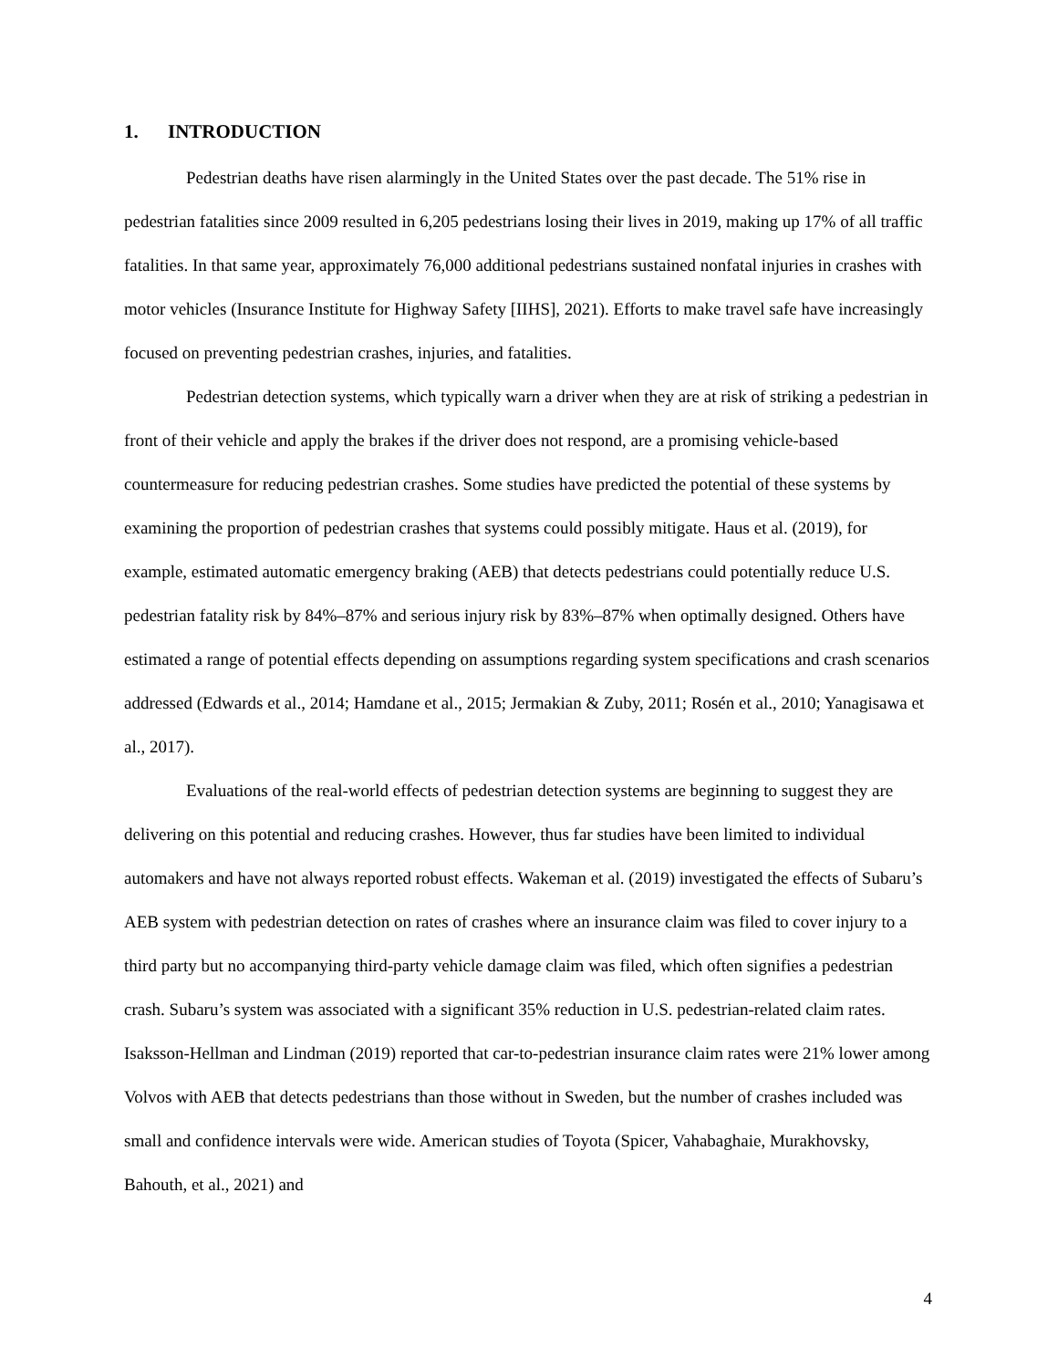1. INTRODUCTION
Pedestrian deaths have risen alarmingly in the United States over the past decade. The 51% rise in pedestrian fatalities since 2009 resulted in 6,205 pedestrians losing their lives in 2019, making up 17% of all traffic fatalities. In that same year, approximately 76,000 additional pedestrians sustained nonfatal injuries in crashes with motor vehicles (Insurance Institute for Highway Safety [IIHS], 2021). Efforts to make travel safe have increasingly focused on preventing pedestrian crashes, injuries, and fatalities.
Pedestrian detection systems, which typically warn a driver when they are at risk of striking a pedestrian in front of their vehicle and apply the brakes if the driver does not respond, are a promising vehicle-based countermeasure for reducing pedestrian crashes. Some studies have predicted the potential of these systems by examining the proportion of pedestrian crashes that systems could possibly mitigate. Haus et al. (2019), for example, estimated automatic emergency braking (AEB) that detects pedestrians could potentially reduce U.S. pedestrian fatality risk by 84%–87% and serious injury risk by 83%–87% when optimally designed. Others have estimated a range of potential effects depending on assumptions regarding system specifications and crash scenarios addressed (Edwards et al., 2014; Hamdane et al., 2015; Jermakian & Zuby, 2011; Rosén et al., 2010; Yanagisawa et al., 2017).
Evaluations of the real-world effects of pedestrian detection systems are beginning to suggest they are delivering on this potential and reducing crashes. However, thus far studies have been limited to individual automakers and have not always reported robust effects. Wakeman et al. (2019) investigated the effects of Subaru’s AEB system with pedestrian detection on rates of crashes where an insurance claim was filed to cover injury to a third party but no accompanying third-party vehicle damage claim was filed, which often signifies a pedestrian crash. Subaru’s system was associated with a significant 35% reduction in U.S. pedestrian-related claim rates. Isaksson-Hellman and Lindman (2019) reported that car-to-pedestrian insurance claim rates were 21% lower among Volvos with AEB that detects pedestrians than those without in Sweden, but the number of crashes included was small and confidence intervals were wide. American studies of Toyota (Spicer, Vahabaghaie, Murakhovsky, Bahouth, et al., 2021) and
4